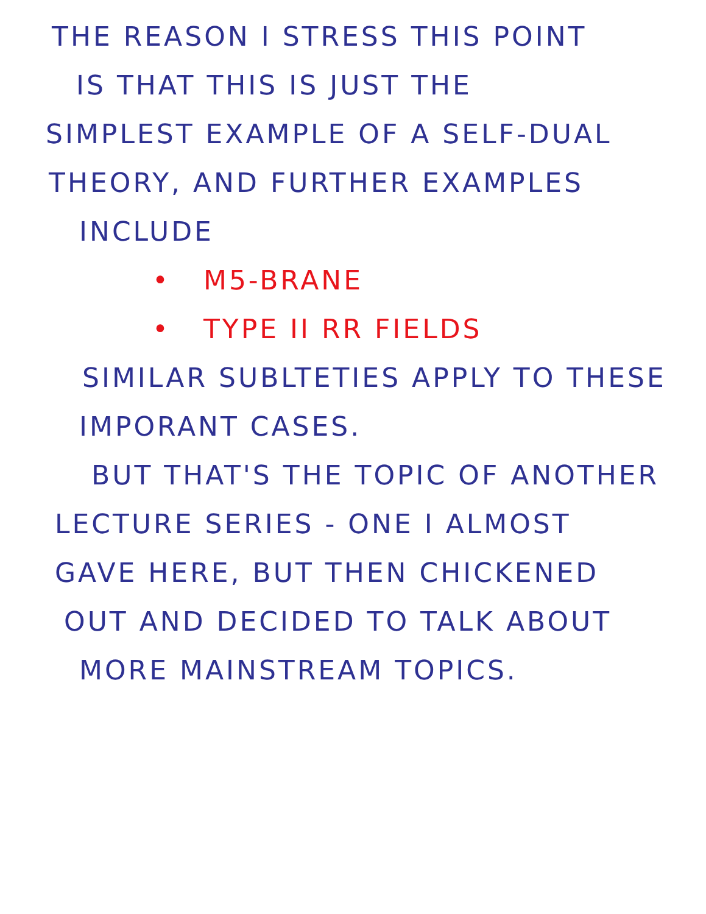THE REASON I STRESS THIS POINT
IS THAT THIS IS JUST THE
SIMPLEST EXAMPLE OF A SELF-DUAL
THEORY, AND FURTHER EXAMPLES
INCLUDE
• M5-BRANE
• TYPE II RR FIELDS
SIMILAR SUBLTETIES APPLY TO THESE
IMPORANT CASES.
BUT THAT'S THE TOPIC OF ANOTHER
LECTURE SERIES - ONE I ALMOST
GAVE HERE, BUT THEN CHICKENED
OUT AND DECIDED TO TALK ABOUT
MORE MAINSTREAM TOPICS.